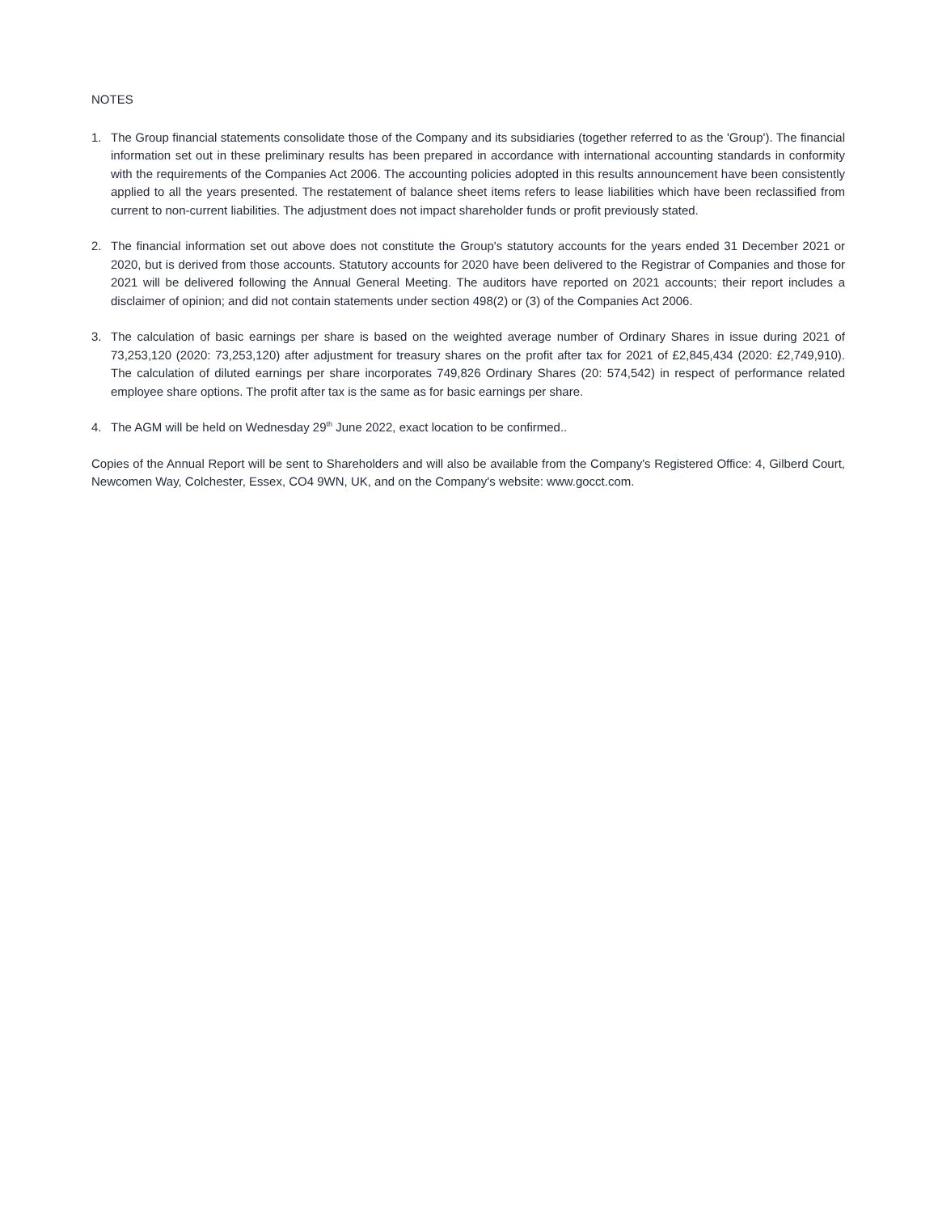NOTES
1. The Group financial statements consolidate those of the Company and its subsidiaries (together referred to as the 'Group'). The financial information set out in these preliminary results has been prepared in accordance with international accounting standards in conformity with the requirements of the Companies Act 2006. The accounting policies adopted in this results announcement have been consistently applied to all the years presented. The restatement of balance sheet items refers to lease liabilities which have been reclassified from current to non-current liabilities. The adjustment does not impact shareholder funds or profit previously stated.
2. The financial information set out above does not constitute the Group's statutory accounts for the years ended 31 December 2021 or 2020, but is derived from those accounts. Statutory accounts for 2020 have been delivered to the Registrar of Companies and those for 2021 will be delivered following the Annual General Meeting. The auditors have reported on 2021 accounts; their report includes a disclaimer of opinion; and did not contain statements under section 498(2) or (3) of the Companies Act 2006.
3. The calculation of basic earnings per share is based on the weighted average number of Ordinary Shares in issue during 2021 of 73,253,120 (2020: 73,253,120) after adjustment for treasury shares on the profit after tax for 2021 of £2,845,434 (2020: £2,749,910). The calculation of diluted earnings per share incorporates 749,826 Ordinary Shares (20: 574,542) in respect of performance related employee share options. The profit after tax is the same as for basic earnings per share.
4. The AGM will be held on Wednesday 29<sup>th</sup> June 2022, exact location to be confirmed..
Copies of the Annual Report will be sent to Shareholders and will also be available from the Company's Registered Office: 4, Gilberd Court, Newcomen Way, Colchester, Essex, CO4 9WN, UK, and on the Company's website: www.gocct.com.